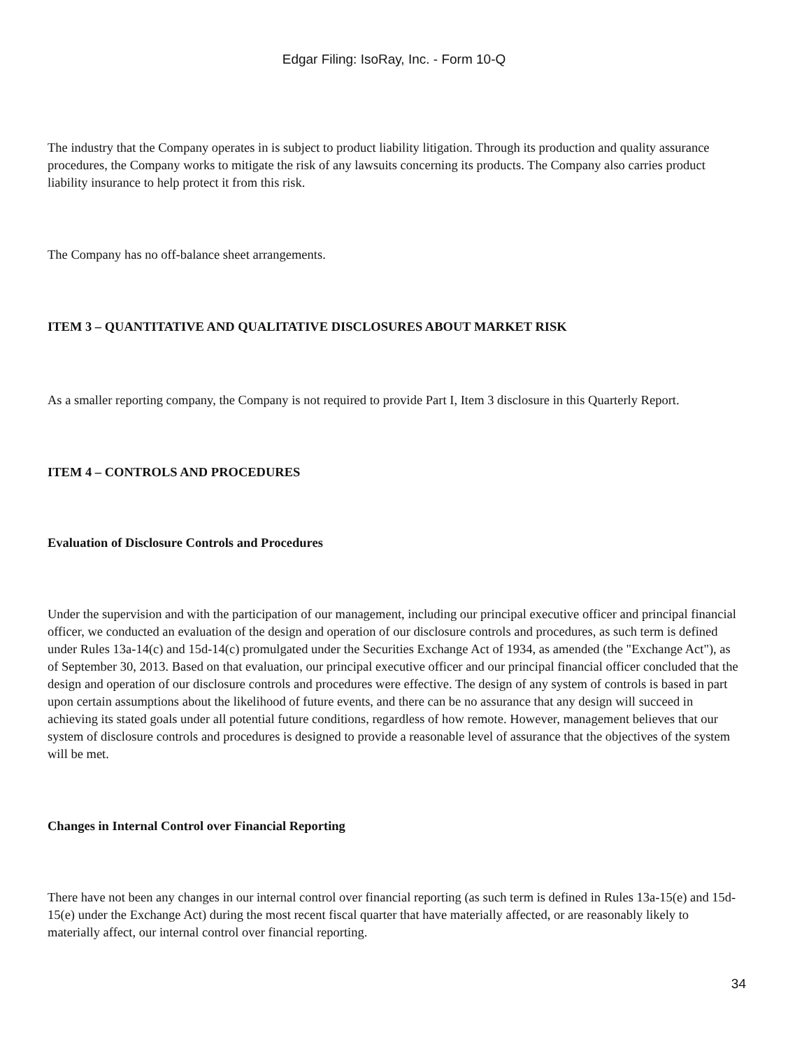Edgar Filing: IsoRay, Inc. - Form 10-Q
The industry that the Company operates in is subject to product liability litigation. Through its production and quality assurance procedures, the Company works to mitigate the risk of any lawsuits concerning its products. The Company also carries product liability insurance to help protect it from this risk.
The Company has no off-balance sheet arrangements.
ITEM 3 – QUANTITATIVE AND QUALITATIVE DISCLOSURES ABOUT MARKET RISK
As a smaller reporting company, the Company is not required to provide Part I, Item 3 disclosure in this Quarterly Report.
ITEM 4 – CONTROLS AND PROCEDURES
Evaluation of Disclosure Controls and Procedures
Under the supervision and with the participation of our management, including our principal executive officer and principal financial officer, we conducted an evaluation of the design and operation of our disclosure controls and procedures, as such term is defined under Rules 13a-14(c) and 15d-14(c) promulgated under the Securities Exchange Act of 1934, as amended (the "Exchange Act"), as of September 30, 2013. Based on that evaluation, our principal executive officer and our principal financial officer concluded that the design and operation of our disclosure controls and procedures were effective. The design of any system of controls is based in part upon certain assumptions about the likelihood of future events, and there can be no assurance that any design will succeed in achieving its stated goals under all potential future conditions, regardless of how remote. However, management believes that our system of disclosure controls and procedures is designed to provide a reasonable level of assurance that the objectives of the system will be met.
Changes in Internal Control over Financial Reporting
There have not been any changes in our internal control over financial reporting (as such term is defined in Rules 13a-15(e) and 15d-15(e) under the Exchange Act) during the most recent fiscal quarter that have materially affected, or are reasonably likely to materially affect, our internal control over financial reporting.
34